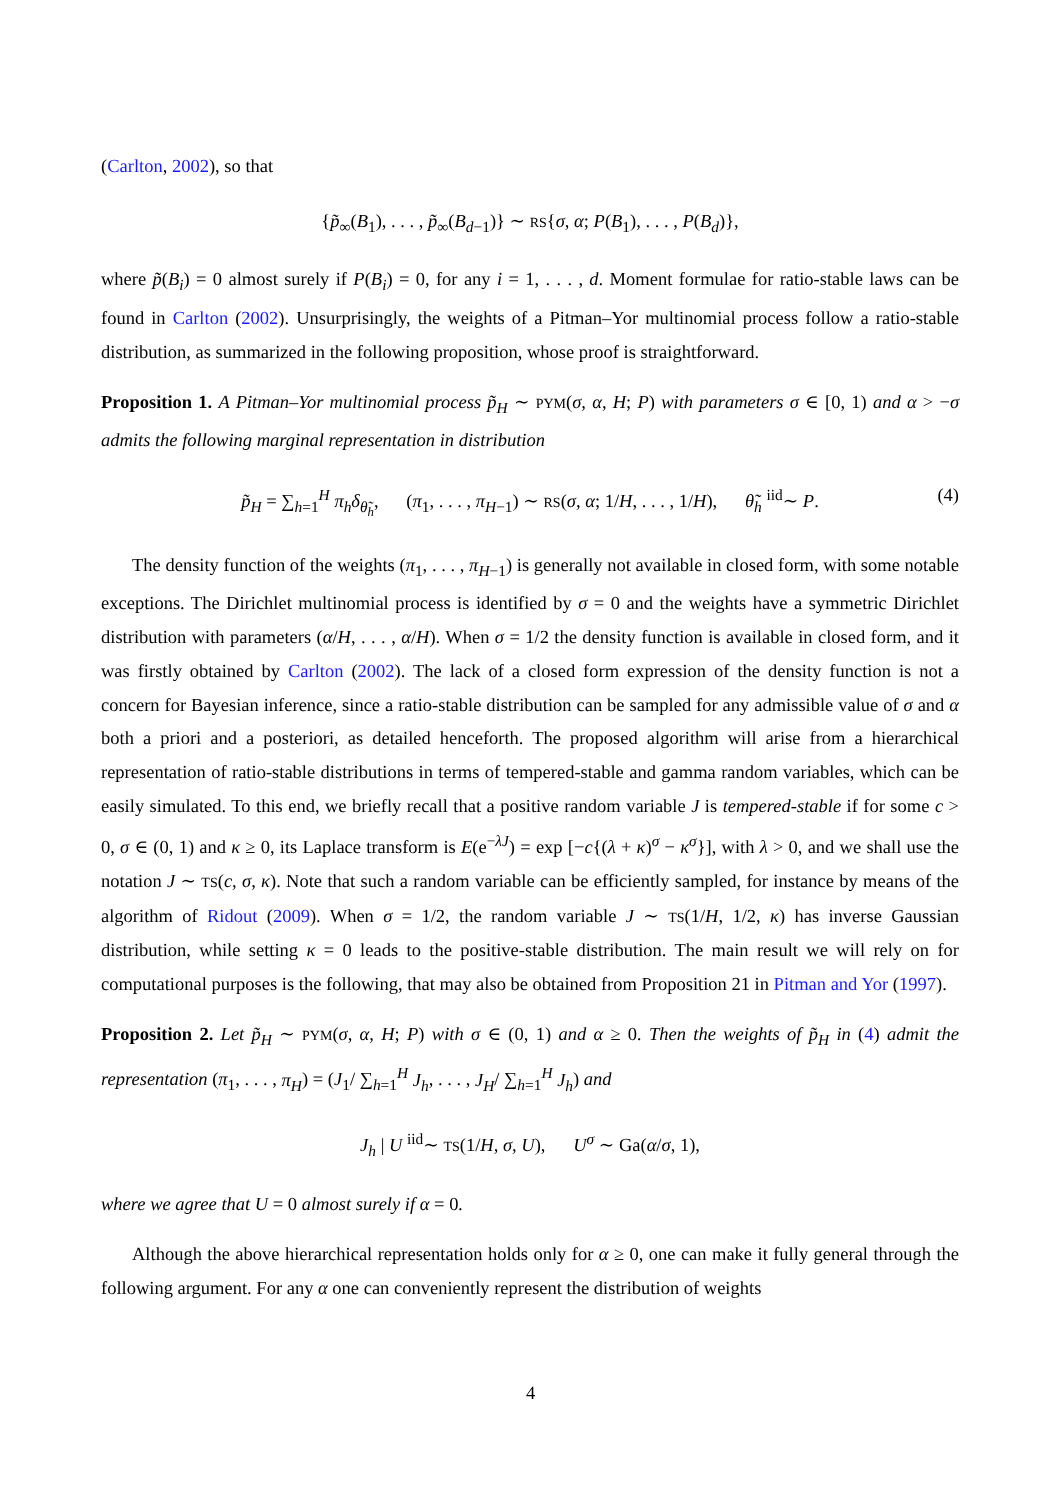(Carlton, 2002), so that
{p̃<sub>∞</sub>(B<sub>1</sub>), . . . , p̃<sub>∞</sub>(B<sub>d−1</sub>)} ∼ RS{σ, α; P(B<sub>1</sub>), . . . , P(B<sub>d</sub>)},
where p̃(B<sub>i</sub>) = 0 almost surely if P(B<sub>i</sub>) = 0, for any i = 1, . . . , d. Moment formulae for ratio-stable laws can be found in Carlton (2002). Unsurprisingly, the weights of a Pitman–Yor multinomial process follow a ratio-stable distribution, as summarized in the following proposition, whose proof is straightforward.
Proposition 1. A Pitman–Yor multinomial process p̃<sub>H</sub> ∼ PYM(σ, α, H; P) with parameters σ ∈ [0, 1) and α > −σ admits the following marginal representation in distribution
p̃<sub>H</sub> = ∑<sub>h=1</sub><sup>H</sup> π<sub>h</sub>δ<sub>θ̃<sub>h</sub></sub>, (π<sub>1</sub>, . . . , π<sub>H−1</sub>) ∼ RS(σ, α; 1/H, . . . , 1/H), θ̃<sub>h</sub> <sup>iid</sup>∼ P. (4)
The density function of the weights (π<sub>1</sub>, . . . , π<sub>H−1</sub>) is generally not available in closed form, with some notable exceptions. The Dirichlet multinomial process is identified by σ = 0 and the weights have a symmetric Dirichlet distribution with parameters (α/H, . . . , α/H). When σ = 1/2 the density function is available in closed form, and it was firstly obtained by Carlton (2002). The lack of a closed form expression of the density function is not a concern for Bayesian inference, since a ratio-stable distribution can be sampled for any admissible value of σ and α both a priori and a posteriori, as detailed henceforth. The proposed algorithm will arise from a hierarchical representation of ratio-stable distributions in terms of tempered-stable and gamma random variables, which can be easily simulated. To this end, we briefly recall that a positive random variable J is tempered-stable if for some c > 0, σ ∈ (0, 1) and κ ≥ 0, its Laplace transform is E(e<sup>−λJ</sup>) = exp [−c{(λ + κ)<sup>σ</sup> − κ<sup>σ</sup>}], with λ > 0, and we shall use the notation J ∼ TS(c, σ, κ). Note that such a random variable can be efficiently sampled, for instance by means of the algorithm of Ridout (2009). When σ = 1/2, the random variable J ∼ TS(1/H, 1/2, κ) has inverse Gaussian distribution, while setting κ = 0 leads to the positive-stable distribution. The main result we will rely on for computational purposes is the following, that may also be obtained from Proposition 21 in Pitman and Yor (1997).
Proposition 2. Let p̃<sub>H</sub> ∼ PYM(σ, α, H; P) with σ ∈ (0, 1) and α ≥ 0. Then the weights of p̃<sub>H</sub> in (4) admit the representation (π<sub>1</sub>, . . . , π<sub>H</sub>) = (J<sub>1</sub>/ ∑<sub>h=1</sub><sup>H</sup> J<sub>h</sub>, . . . , J<sub>H</sub>/ ∑<sub>h=1</sub><sup>H</sup> J<sub>h</sub>) and
J<sub>h</sub> | U <sup>iid</sup>∼ TS(1/H, σ, U), U<sup>σ</sup> ∼ Ga(α/σ, 1),
where we agree that U = 0 almost surely if α = 0.
Although the above hierarchical representation holds only for α ≥ 0, one can make it fully general through the following argument. For any α one can conveniently represent the distribution of weights
4